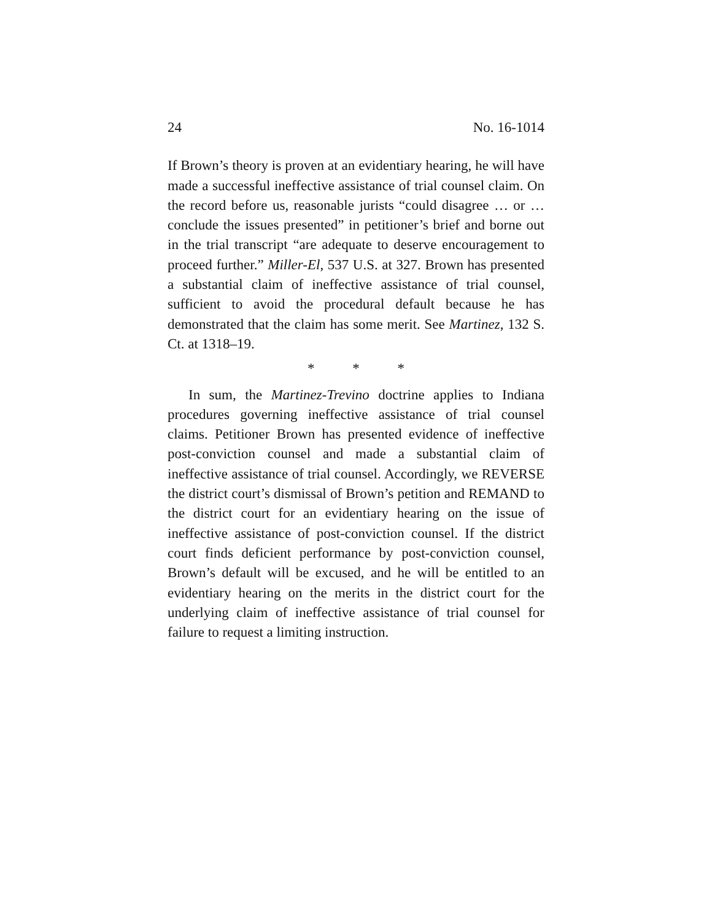24 No. 16-1014
If Brown’s theory is proven at an evidentiary hearing, he will have made a successful ineffective assistance of trial counsel claim. On the record before us, reasonable jurists “could disagree … or … conclude the issues presented” in petitioner’s brief and borne out in the trial transcript “are adequate to deserve encouragement to proceed further.” Miller-El, 537 U.S. at 327. Brown has presented a substantial claim of ineffective assistance of trial counsel, sufficient to avoid the procedural default because he has demonstrated that the claim has some merit. See Martinez, 132 S. Ct. at 1318–19.
* * *
In sum, the Martinez-Trevino doctrine applies to Indiana procedures governing ineffective assistance of trial counsel claims. Petitioner Brown has presented evidence of ineffective post-conviction counsel and made a substantial claim of ineffective assistance of trial counsel. Accordingly, we REVERSE the district court’s dismissal of Brown’s petition and REMAND to the district court for an evidentiary hearing on the issue of ineffective assistance of post-conviction counsel. If the district court finds deficient performance by post-conviction counsel, Brown’s default will be excused, and he will be entitled to an evidentiary hearing on the merits in the district court for the underlying claim of ineffective assistance of trial counsel for failure to request a limiting instruction.